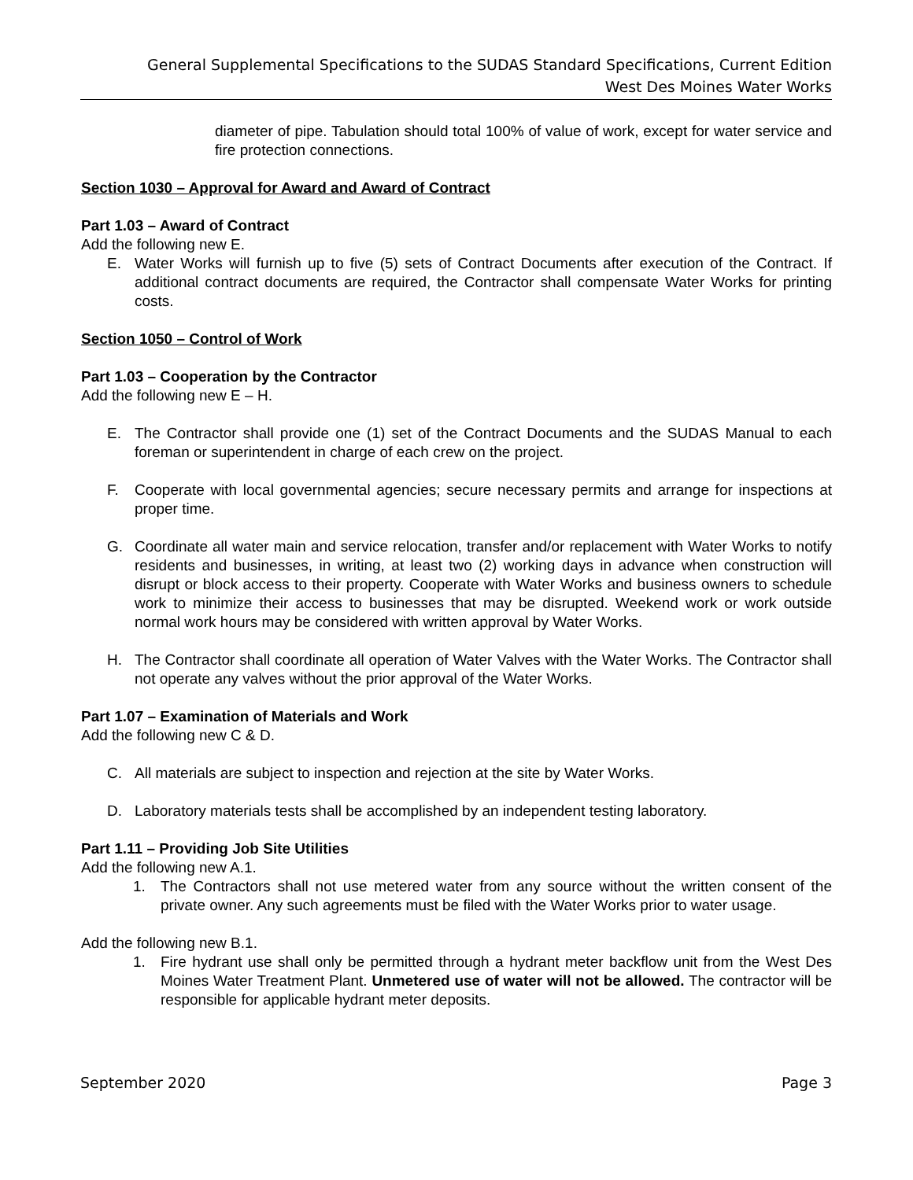General Supplemental Specifications to the SUDAS Standard Specifications, Current Edition
West Des Moines Water Works
diameter of pipe. Tabulation should total 100% of value of work, except for water service and fire protection connections.
Section 1030 – Approval for Award and Award of Contract
Part 1.03 – Award of Contract
Add the following new E.
E. Water Works will furnish up to five (5) sets of Contract Documents after execution of the Contract. If additional contract documents are required, the Contractor shall compensate Water Works for printing costs.
Section 1050 – Control of Work
Part 1.03 – Cooperation by the Contractor
Add the following new E – H.
E. The Contractor shall provide one (1) set of the Contract Documents and the SUDAS Manual to each foreman or superintendent in charge of each crew on the project.
F. Cooperate with local governmental agencies; secure necessary permits and arrange for inspections at proper time.
G. Coordinate all water main and service relocation, transfer and/or replacement with Water Works to notify residents and businesses, in writing, at least two (2) working days in advance when construction will disrupt or block access to their property. Cooperate with Water Works and business owners to schedule work to minimize their access to businesses that may be disrupted. Weekend work or work outside normal work hours may be considered with written approval by Water Works.
H. The Contractor shall coordinate all operation of Water Valves with the Water Works. The Contractor shall not operate any valves without the prior approval of the Water Works.
Part 1.07 – Examination of Materials and Work
Add the following new C & D.
C. All materials are subject to inspection and rejection at the site by Water Works.
D. Laboratory materials tests shall be accomplished by an independent testing laboratory.
Part 1.11 – Providing Job Site Utilities
Add the following new A.1.
1. The Contractors shall not use metered water from any source without the written consent of the private owner. Any such agreements must be filed with the Water Works prior to water usage.
Add the following new B.1.
1. Fire hydrant use shall only be permitted through a hydrant meter backflow unit from the West Des Moines Water Treatment Plant. Unmetered use of water will not be allowed. The contractor will be responsible for applicable hydrant meter deposits.
September 2020 Page 3